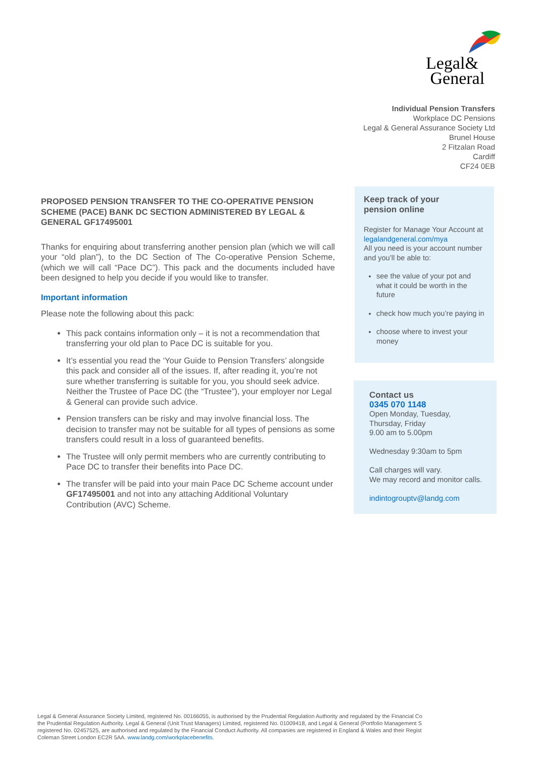Legal&
General
Individual Pension Transfers
Workplace DC Pensions
Legal & General Assurance Society Ltd
Brunel House
2 Fitzalan Road
Cardiff
CF24 0EB
PROPOSED PENSION TRANSFER TO THE CO-OPERATIVE PENSION SCHEME (PACE) BANK DC SECTION ADMINISTERED BY LEGAL & GENERAL GF17495001
Thanks for enquiring about transferring another pension plan (which we will call your “old plan”), to the DC Section of The Co-operative Pension Scheme, (which we will call “Pace DC”). This pack and the documents included have been designed to help you decide if you would like to transfer.
Important information
Please note the following about this pack:
This pack contains information only – it is not a recommendation that transferring your old plan to Pace DC is suitable for you.
It’s essential you read the ‘Your Guide to Pension Transfers’ alongside this pack and consider all of the issues. If, after reading it, you’re not sure whether transferring is suitable for you, you should seek advice. Neither the Trustee of Pace DC (the “Trustee”), your employer nor Legal & General can provide such advice.
Pension transfers can be risky and may involve financial loss. The decision to transfer may not be suitable for all types of pensions as some transfers could result in a loss of guaranteed benefits.
The Trustee will only permit members who are currently contributing to Pace DC to transfer their benefits into Pace DC.
The transfer will be paid into your main Pace DC Scheme account under GF17495001 and not into any attaching Additional Voluntary Contribution (AVC) Scheme.
Keep track of your
pension online
Register for Manage Your Account at legalandgeneral.com/mya
All you need is your account number and you’ll be able to:
see the value of your pot and what it could be worth in the future
check how much you’re paying in
choose where to invest your money
Contact us
0345 070 1148
Open Monday, Tuesday,
Thursday, Friday
9.00 am to 5.00pm
Wednesday 9:30am to 5pm
Call charges will vary.
We may record and monitor calls.
indintogrouptv@landg.com
Legal & General Assurance Society Limited, registered No. 00166055, is authorised by the Prudential Regulation Authority and regulated by the Financial Co
the Prudential Regulation Authority. Legal & General (Unit Trust Managers) Limited, registered No. 01009418, and Legal & General (Portfolio Management S
registered No. 02457525, are authorised and regulated by the Financial Conduct Authority. All companies are registered in England & Wales and their Regist
Coleman Street London EC2R 5AA. www.landg.com/workplacebenefits.